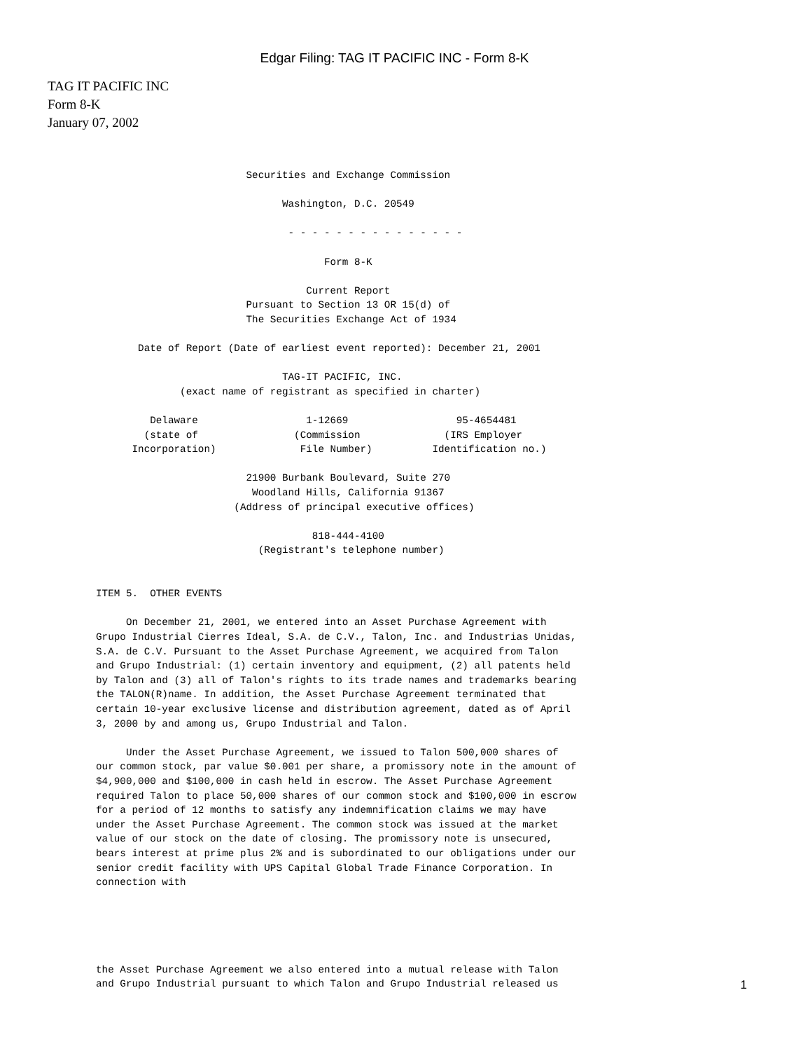Edgar Filing: TAG IT PACIFIC INC - Form 8-K
TAG IT PACIFIC INC
Form 8-K
January 07, 2002
                         Securities and Exchange Commission

                               Washington, D.C. 20549

                                - - - - - - - - - - - - - - -

                                      Form 8-K

                                   Current Report
                         Pursuant to Section 13 OR 15(d) of
                         The Securities Exchange Act of 1934

       Date of Report (Date of earliest event reported): December 21, 2001

                               TAG-IT PACIFIC, INC.
              (exact name of registrant as specified in charter)

         Delaware                  1-12669                  95-4654481
        (state of                (Commission              (IRS Employer
      Incorporation)              File Number)          Identification no.)

                         21900 Burbank Boulevard, Suite 270
                          Woodland Hills, California 91367
                       (Address of principal executive offices)

                                    818-444-4100
                           (Registrant's telephone number)


ITEM 5.  OTHER EVENTS

     On December 21, 2001, we entered into an Asset Purchase Agreement with
Grupo Industrial Cierres Ideal, S.A. de C.V., Talon, Inc. and Industrias Unidas,
S.A. de C.V. Pursuant to the Asset Purchase Agreement, we acquired from Talon
and Grupo Industrial: (1) certain inventory and equipment, (2) all patents held
by Talon and (3) all of Talon's rights to its trade names and trademarks bearing
the TALON(R)name. In addition, the Asset Purchase Agreement terminated that
certain 10-year exclusive license and distribution agreement, dated as of April
3, 2000 by and among us, Grupo Industrial and Talon.

     Under the Asset Purchase Agreement, we issued to Talon 500,000 shares of
our common stock, par value $0.001 per share, a promissory note in the amount of
$4,900,000 and $100,000 in cash held in escrow. The Asset Purchase Agreement
required Talon to place 50,000 shares of our common stock and $100,000 in escrow
for a period of 12 months to satisfy any indemnification claims we may have
under the Asset Purchase Agreement. The common stock was issued at the market
value of our stock on the date of closing. The promissory note is unsecured,
bears interest at prime plus 2% and is subordinated to our obligations under our
senior credit facility with UPS Capital Global Trade Finance Corporation. In
connection with
the Asset Purchase Agreement we also entered into a mutual release with Talon
and Grupo Industrial pursuant to which Talon and Grupo Industrial released us
1